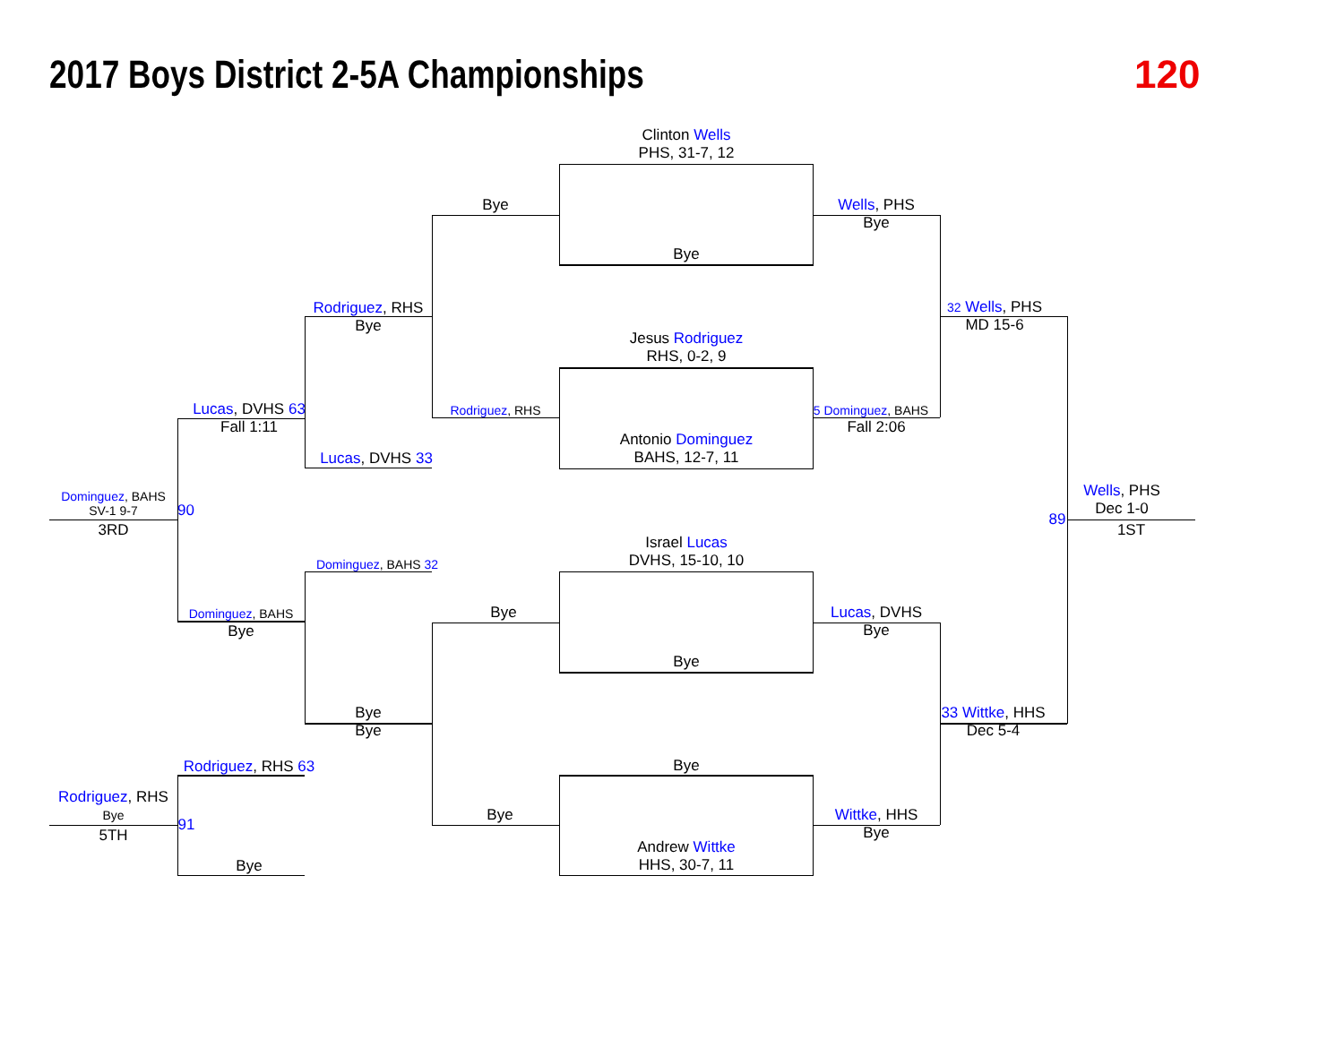2017 Boys District 2-5A Championships
120
Clinton Wells
PHS, 31-7, 12
Bye
Jesus Rodriguez
RHS, 0-2, 9
Antonio Dominguez
BAHS, 12-7, 11
Israel Lucas
DVHS, 15-10, 10
Bye
Bye
Andrew Wittke
HHS, 30-7, 11
Bye
Rodriguez, RHS
Bye
Bye
Rodriguez, RHS
Bye
Lucas, DVHS 33
Dominguez, BAHS 32
Bye
Bye
Lucas, DVHS 63
Fall 1:11
Dominguez, BAHS
Bye
Rodriguez, RHS 63
Bye
Dominguez, BAHS
SV-1 9-7
90
3RD
Rodriguez, RHS
Bye
5TH
91
Wells, PHS
Bye
5 Dominguez, BAHS
Fall 2:06
Lucas, DVHS
Bye
Wittke, HHS
Bye
32 Wells, PHS
MD 15-6
33 Wittke, HHS
Dec 5-4
Wells, PHS
Dec 1-0
89
1ST